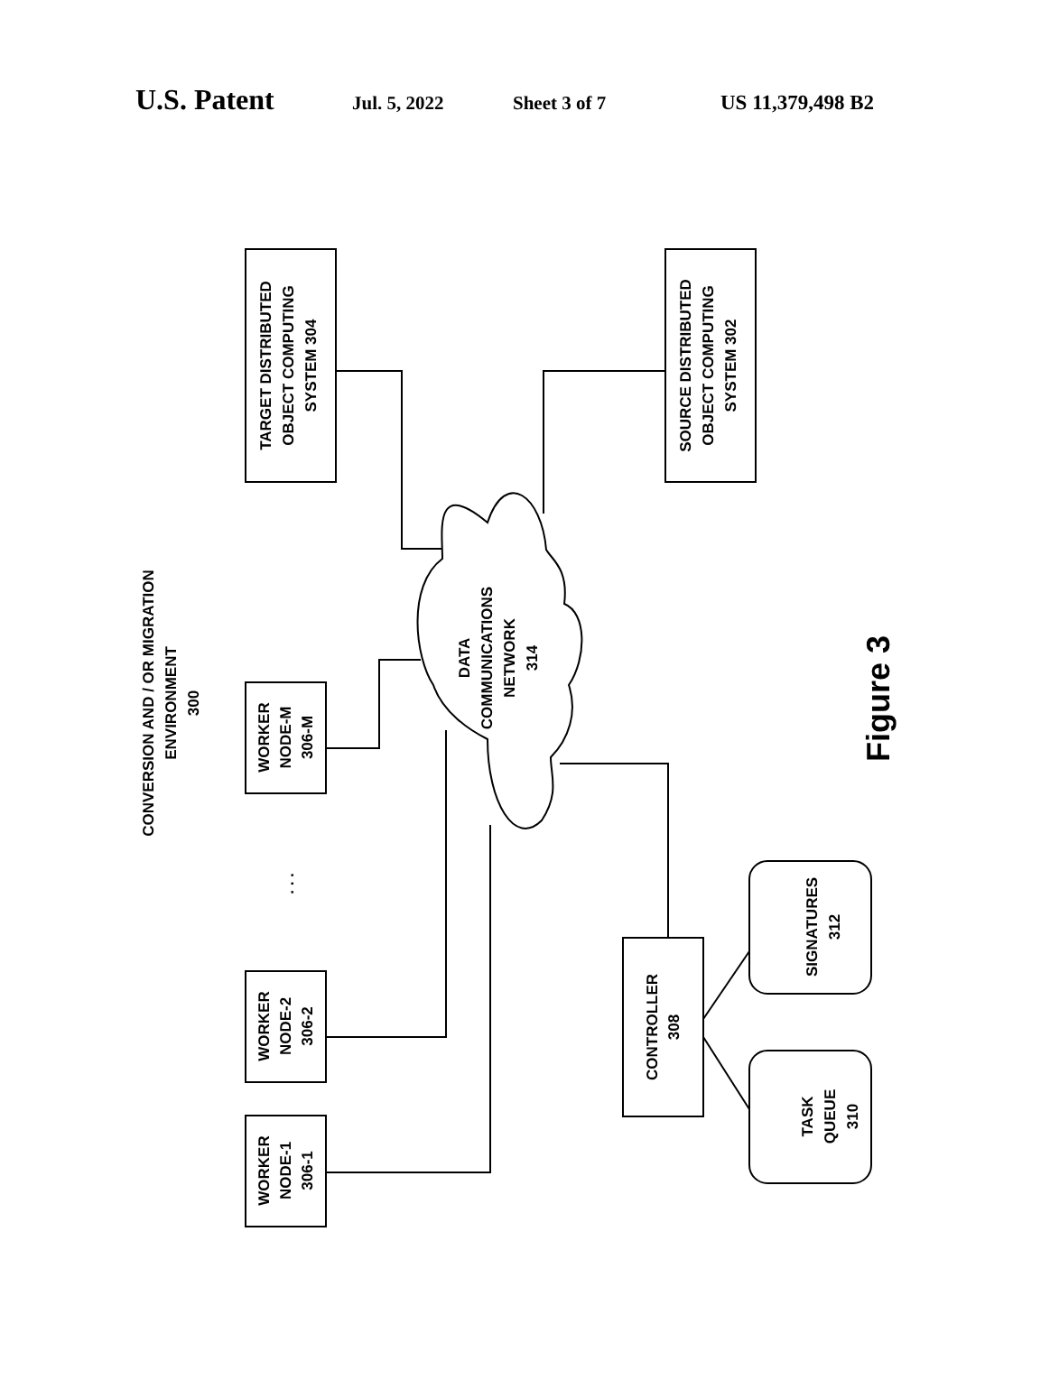U.S. Patent Jul. 5, 2022 Sheet 3 of 7 US 11,379,498 B2
CONVERSION AND / OR MIGRATION
ENVIRONMENT
300
TARGET DISTRIBUTED
OBJECT COMPUTING
SYSTEM 304
SOURCE DISTRIBUTED
OBJECT COMPUTING
SYSTEM 302
DATA
COMMUNICATIONS
NETWORK
314
WORKER
NODE-M
306-M
. . .
WORKER
NODE-2
306-2
WORKER
NODE-1
306-1
CONTROLLER
308
SIGNATURES
312
TASK
QUEUE
310
Figure 3